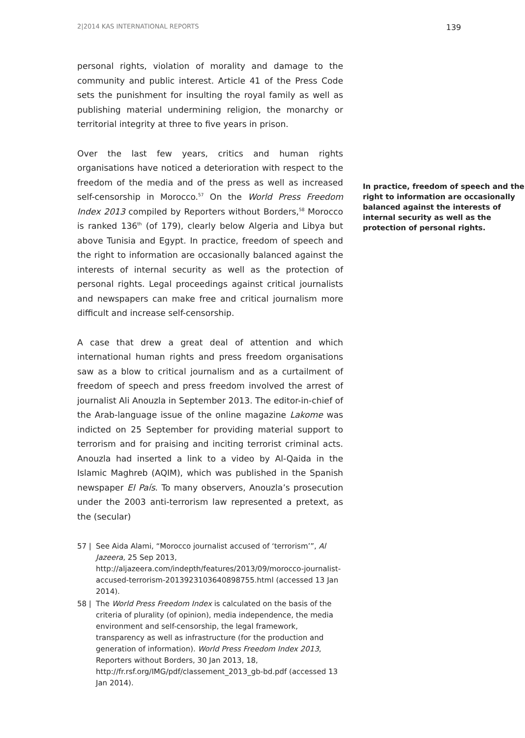2|2014 KAS INTERNATIONAL REPORTS 139
personal rights, violation of morality and damage to the community and public interest. Article 41 of the Press Code sets the punishment for insulting the royal family as well as publishing material undermining religion, the monarchy or territorial integrity at three to five years in prison.
Over the last few years, critics and human rights organisations have noticed a deterioration with respect to the freedom of the media and of the press as well as increased In practice, freedom of speech and the right to information are occasionally balanced against the interests of internal security as well as the protection of personal rights. self-censorship in Morocco.<sup>57</sup> On the World Press Freedom Index 2013 compiled by Reporters without Borders,<sup>58</sup> Morocco is ranked 136<sup>th</sup> (of 179), clearly below Algeria and Libya but above Tunisia and Egypt. In practice, freedom of speech and the right to information are occasionally balanced against the interests of internal security as well as the protection of personal rights. Legal proceedings against critical journalists and newspapers can make free and critical journalism more difficult and increase self-censorship.
A case that drew a great deal of attention and which international human rights and press freedom organisations saw as a blow to critical journalism and as a curtailment of freedom of speech and press freedom involved the arrest of journalist Ali Anouzla in September 2013. The editor-in-chief of the Arab-language issue of the online magazine Lakome was indicted on 25 September for providing material support to terrorism and for praising and inciting terrorist criminal acts. Anouzla had inserted a link to a video by Al-Qaida in the Islamic Maghreb (AQIM), which was published in the Spanish newspaper El País. To many observers, Anouzla’s prosecution under the 2003 anti-terrorism law represented a pretext, as the (secular)
57 | See Aida Alami, “Morocco journalist accused of ‘terrorism’”, Al Jazeera, 25 Sep 2013, http://aljazeera.com/indepth/features/2013/09/morocco-journalist-accused-terrorism-2013923103640898755.html (accessed 13 Jan 2014).
58 | The World Press Freedom Index is calculated on the basis of the criteria of plurality (of opinion), media independence, the media environment and self-censorship, the legal framework, transparency as well as infrastructure (for the production and generation of information). World Press Freedom Index 2013, Reporters without Borders, 30 Jan 2013, 18, http://fr.rsf.org/IMG/pdf/classement_2013_gb-bd.pdf (accessed 13 Jan 2014).